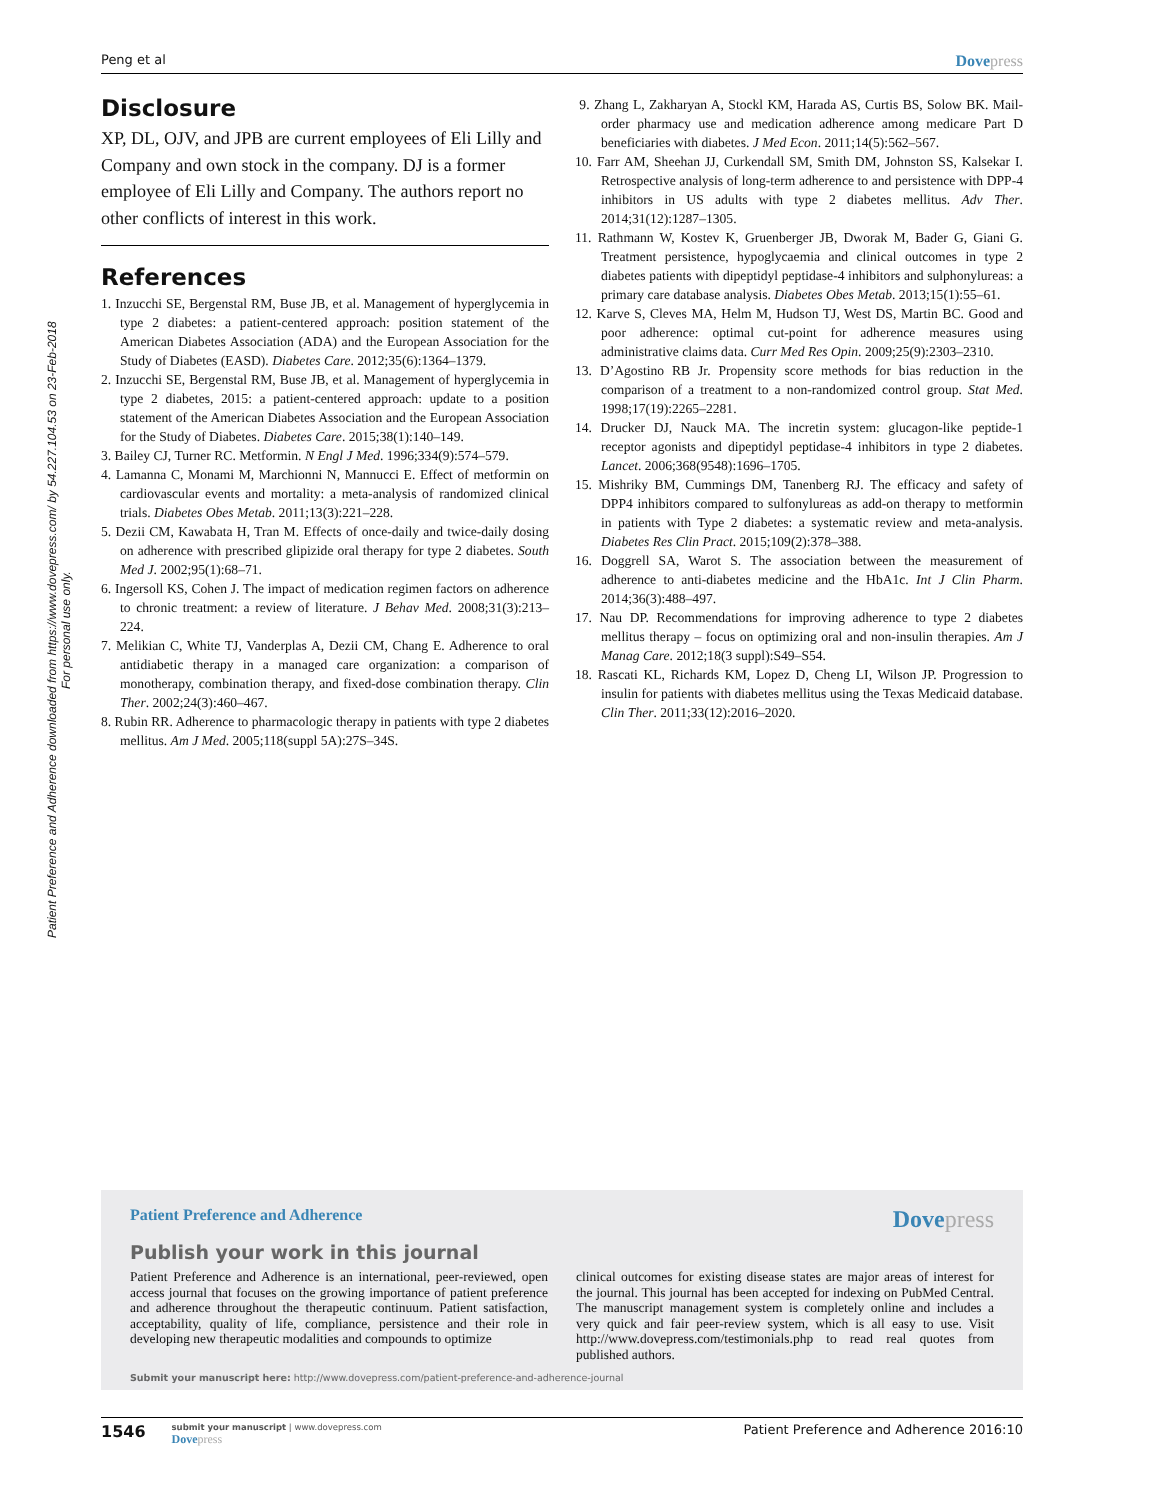Peng et al
Dovepress
Patient Preference and Adherence downloaded from https://www.dovepress.com/ by 54.227.104.53 on 23-Feb-2018
For personal use only.
Disclosure
XP, DL, OJV, and JPB are current employees of Eli Lilly and Company and own stock in the company. DJ is a former employee of Eli Lilly and Company. The authors report no other conflicts of interest in this work.
References
1. Inzucchi SE, Bergenstal RM, Buse JB, et al. Management of hyperglycemia in type 2 diabetes: a patient-centered approach: position statement of the American Diabetes Association (ADA) and the European Association for the Study of Diabetes (EASD). Diabetes Care. 2012;35(6):1364–1379.
2. Inzucchi SE, Bergenstal RM, Buse JB, et al. Management of hyperglycemia in type 2 diabetes, 2015: a patient-centered approach: update to a position statement of the American Diabetes Association and the European Association for the Study of Diabetes. Diabetes Care. 2015;38(1):140–149.
3. Bailey CJ, Turner RC. Metformin. N Engl J Med. 1996;334(9):574–579.
4. Lamanna C, Monami M, Marchionni N, Mannucci E. Effect of metformin on cardiovascular events and mortality: a meta-analysis of randomized clinical trials. Diabetes Obes Metab. 2011;13(3):221–228.
5. Dezii CM, Kawabata H, Tran M. Effects of once-daily and twice-daily dosing on adherence with prescribed glipizide oral therapy for type 2 diabetes. South Med J. 2002;95(1):68–71.
6. Ingersoll KS, Cohen J. The impact of medication regimen factors on adherence to chronic treatment: a review of literature. J Behav Med. 2008;31(3):213–224.
7. Melikian C, White TJ, Vanderplas A, Dezii CM, Chang E. Adherence to oral antidiabetic therapy in a managed care organization: a comparison of monotherapy, combination therapy, and fixed-dose combination therapy. Clin Ther. 2002;24(3):460–467.
8. Rubin RR. Adherence to pharmacologic therapy in patients with type 2 diabetes mellitus. Am J Med. 2005;118(suppl 5A):27S–34S.
9. Zhang L, Zakharyan A, Stockl KM, Harada AS, Curtis BS, Solow BK. Mail-order pharmacy use and medication adherence among medicare Part D beneficiaries with diabetes. J Med Econ. 2011;14(5):562–567.
10. Farr AM, Sheehan JJ, Curkendall SM, Smith DM, Johnston SS, Kalsekar I. Retrospective analysis of long-term adherence to and persistence with DPP-4 inhibitors in US adults with type 2 diabetes mellitus. Adv Ther. 2014;31(12):1287–1305.
11. Rathmann W, Kostev K, Gruenberger JB, Dworak M, Bader G, Giani G. Treatment persistence, hypoglycaemia and clinical outcomes in type 2 diabetes patients with dipeptidyl peptidase-4 inhibitors and sulphonylureas: a primary care database analysis. Diabetes Obes Metab. 2013;15(1):55–61.
12. Karve S, Cleves MA, Helm M, Hudson TJ, West DS, Martin BC. Good and poor adherence: optimal cut-point for adherence measures using administrative claims data. Curr Med Res Opin. 2009;25(9):2303–2310.
13. D’Agostino RB Jr. Propensity score methods for bias reduction in the comparison of a treatment to a non-randomized control group. Stat Med. 1998;17(19):2265–2281.
14. Drucker DJ, Nauck MA. The incretin system: glucagon-like peptide-1 receptor agonists and dipeptidyl peptidase-4 inhibitors in type 2 diabetes. Lancet. 2006;368(9548):1696–1705.
15. Mishriky BM, Cummings DM, Tanenberg RJ. The efficacy and safety of DPP4 inhibitors compared to sulfonylureas as add-on therapy to metformin in patients with Type 2 diabetes: a systematic review and meta-analysis. Diabetes Res Clin Pract. 2015;109(2):378–388.
16. Doggrell SA, Warot S. The association between the measurement of adherence to anti-diabetes medicine and the HbA1c. Int J Clin Pharm. 2014;36(3):488–497.
17. Nau DP. Recommendations for improving adherence to type 2 diabetes mellitus therapy – focus on optimizing oral and non-insulin therapies. Am J Manag Care. 2012;18(3 suppl):S49–S54.
18. Rascati KL, Richards KM, Lopez D, Cheng LI, Wilson JP. Progression to insulin for patients with diabetes mellitus using the Texas Medicaid database. Clin Ther. 2011;33(12):2016–2020.
Patient Preference and Adherence
Dovepress
Publish your work in this journal
Patient Preference and Adherence is an international, peer-reviewed, open access journal that focuses on the growing importance of patient preference and adherence throughout the therapeutic continuum. Patient satisfaction, acceptability, quality of life, compliance, persistence and their role in developing new therapeutic modalities and compounds to optimize
clinical outcomes for existing disease states are major areas of interest for the journal. This journal has been accepted for indexing on PubMed Central. The manuscript management system is completely online and includes a very quick and fair peer-review system, which is all easy to use. Visit http://www.dovepress.com/testimonials.php to read real quotes from published authors.
Submit your manuscript here: http://www.dovepress.com/patient-preference-and-adherence-journal
1546
submit your manuscript | www.dovepress.com
Dovepress
Patient Preference and Adherence 2016:10